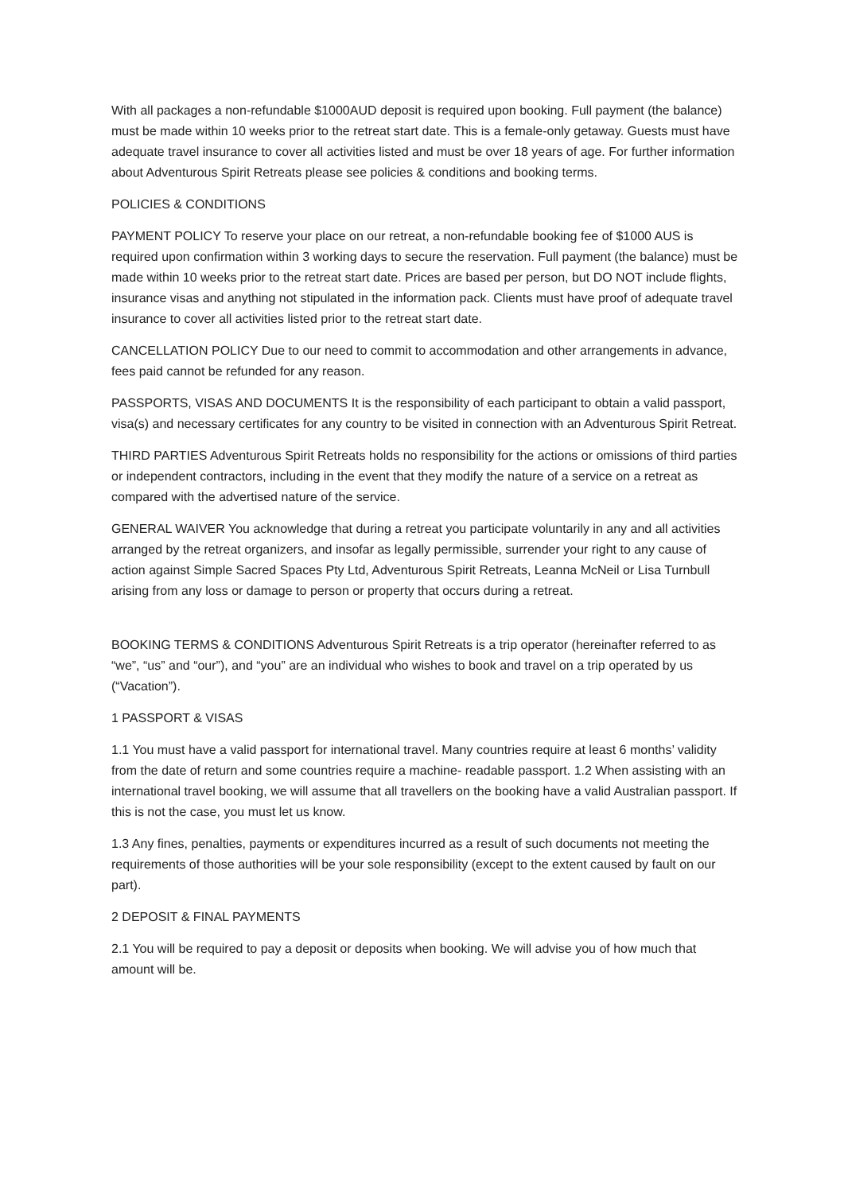With all packages a non-refundable $1000AUD deposit is required upon booking. Full payment (the balance) must be made within 10 weeks prior to the retreat start date. This is a female-only getaway. Guests must have adequate travel insurance to cover all activities listed and must be over 18 years of age. For further information about Adventurous Spirit Retreats please see policies & conditions and booking terms.
POLICIES & CONDITIONS
PAYMENT POLICY To reserve your place on our retreat, a non-refundable booking fee of $1000 AUS is required upon confirmation within 3 working days to secure the reservation. Full payment (the balance) must be made within 10 weeks prior to the retreat start date. Prices are based per person, but DO NOT include flights, insurance visas and anything not stipulated in the information pack. Clients must have proof of adequate travel insurance to cover all activities listed prior to the retreat start date.
CANCELLATION POLICY Due to our need to commit to accommodation and other arrangements in advance, fees paid cannot be refunded for any reason.
PASSPORTS, VISAS AND DOCUMENTS It is the responsibility of each participant to obtain a valid passport, visa(s) and necessary certificates for any country to be visited in connection with an Adventurous Spirit Retreat.
THIRD PARTIES Adventurous Spirit Retreats holds no responsibility for the actions or omissions of third parties or independent contractors, including in the event that they modify the nature of a service on a retreat as compared with the advertised nature of the service.
GENERAL WAIVER You acknowledge that during a retreat you participate voluntarily in any and all activities arranged by the retreat organizers, and insofar as legally permissible, surrender your right to any cause of action against Simple Sacred Spaces Pty Ltd, Adventurous Spirit Retreats, Leanna McNeil or Lisa Turnbull arising from any loss or damage to person or property that occurs during a retreat.
BOOKING TERMS & CONDITIONS Adventurous Spirit Retreats is a trip operator (hereinafter referred to as “we”, “us” and “our”), and “you” are an individual who wishes to book and travel on a trip operated by us (“Vacation”).
1 PASSPORT & VISAS
1.1 You must have a valid passport for international travel. Many countries require at least 6 months’ validity from the date of return and some countries require a machine- readable passport. 1.2 When assisting with an international travel booking, we will assume that all travellers on the booking have a valid Australian passport. If this is not the case, you must let us know.
1.3 Any fines, penalties, payments or expenditures incurred as a result of such documents not meeting the requirements of those authorities will be your sole responsibility (except to the extent caused by fault on our part).
2 DEPOSIT & FINAL PAYMENTS
2.1 You will be required to pay a deposit or deposits when booking. We will advise you of how much that amount will be.